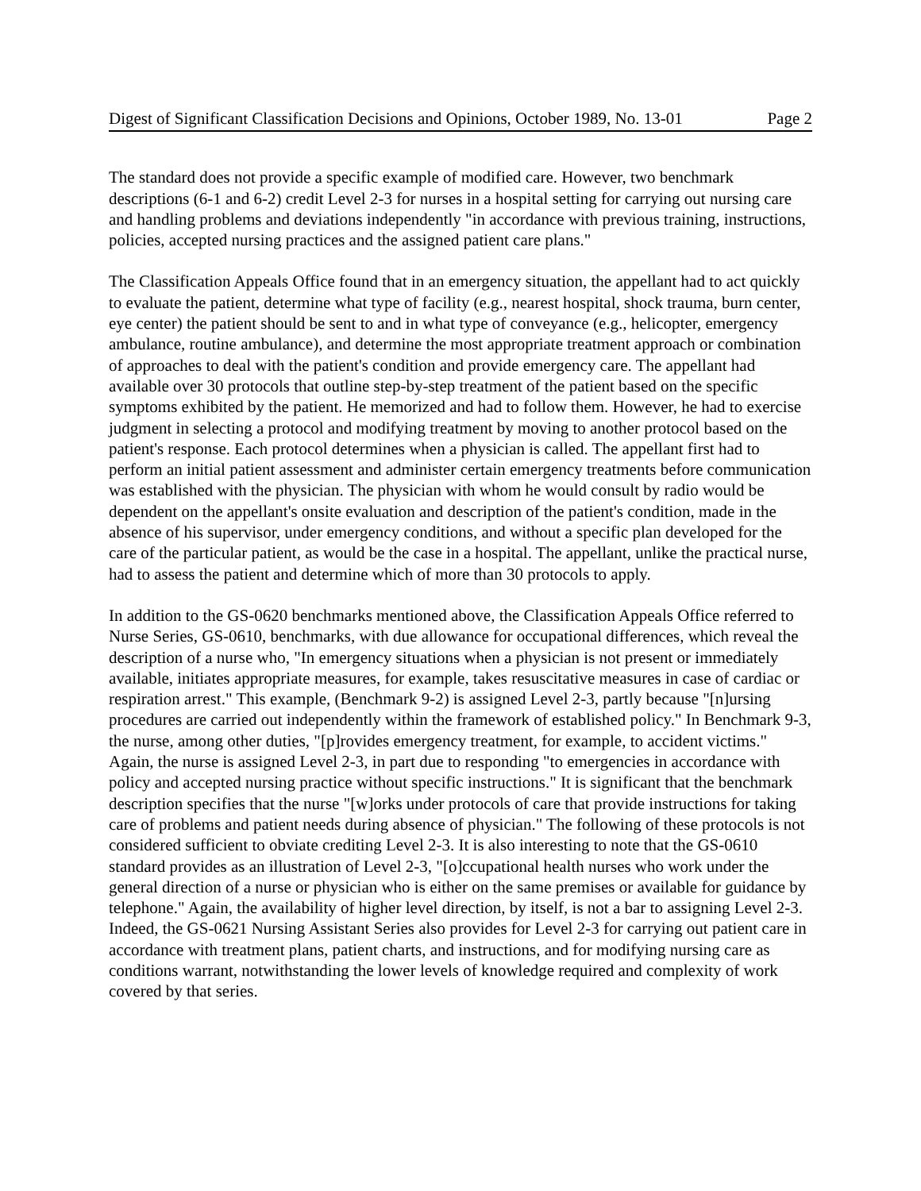Digest of Significant Classification Decisions and Opinions, October 1989, No. 13-01 Page 2
The standard does not provide a specific example of modified care. However, two benchmark descriptions (6-1 and 6-2) credit Level 2-3 for nurses in a hospital setting for carrying out nursing care and handling problems and deviations independently "in accordance with previous training, instructions, policies, accepted nursing practices and the assigned patient care plans."
The Classification Appeals Office found that in an emergency situation, the appellant had to act quickly to evaluate the patient, determine what type of facility (e.g., nearest hospital, shock trauma, burn center, eye center) the patient should be sent to and in what type of conveyance (e.g., helicopter, emergency ambulance, routine ambulance), and determine the most appropriate treatment approach or combination of approaches to deal with the patient's condition and provide emergency care. The appellant had available over 30 protocols that outline step-by-step treatment of the patient based on the specific symptoms exhibited by the patient. He memorized and had to follow them. However, he had to exercise judgment in selecting a protocol and modifying treatment by moving to another protocol based on the patient's response. Each protocol determines when a physician is called. The appellant first had to perform an initial patient assessment and administer certain emergency treatments before communication was established with the physician. The physician with whom he would consult by radio would be dependent on the appellant's onsite evaluation and description of the patient's condition, made in the absence of his supervisor, under emergency conditions, and without a specific plan developed for the care of the particular patient, as would be the case in a hospital. The appellant, unlike the practical nurse, had to assess the patient and determine which of more than 30 protocols to apply.
In addition to the GS-0620 benchmarks mentioned above, the Classification Appeals Office referred to Nurse Series, GS-0610, benchmarks, with due allowance for occupational differences, which reveal the description of a nurse who, "In emergency situations when a physician is not present or immediately available, initiates appropriate measures, for example, takes resuscitative measures in case of cardiac or respiration arrest." This example, (Benchmark 9-2) is assigned Level 2-3, partly because "[n]ursing procedures are carried out independently within the framework of established policy." In Benchmark 9-3, the nurse, among other duties, "[p]rovides emergency treatment, for example, to accident victims." Again, the nurse is assigned Level 2-3, in part due to responding "to emergencies in accordance with policy and accepted nursing practice without specific instructions." It is significant that the benchmark description specifies that the nurse "[w]orks under protocols of care that provide instructions for taking care of problems and patient needs during absence of physician." The following of these protocols is not considered sufficient to obviate crediting Level 2-3. It is also interesting to note that the GS-0610 standard provides as an illustration of Level 2-3, "[o]ccupational health nurses who work under the general direction of a nurse or physician who is either on the same premises or available for guidance by telephone." Again, the availability of higher level direction, by itself, is not a bar to assigning Level 2-3. Indeed, the GS-0621 Nursing Assistant Series also provides for Level 2-3 for carrying out patient care in accordance with treatment plans, patient charts, and instructions, and for modifying nursing care as conditions warrant, notwithstanding the lower levels of knowledge required and complexity of work covered by that series.